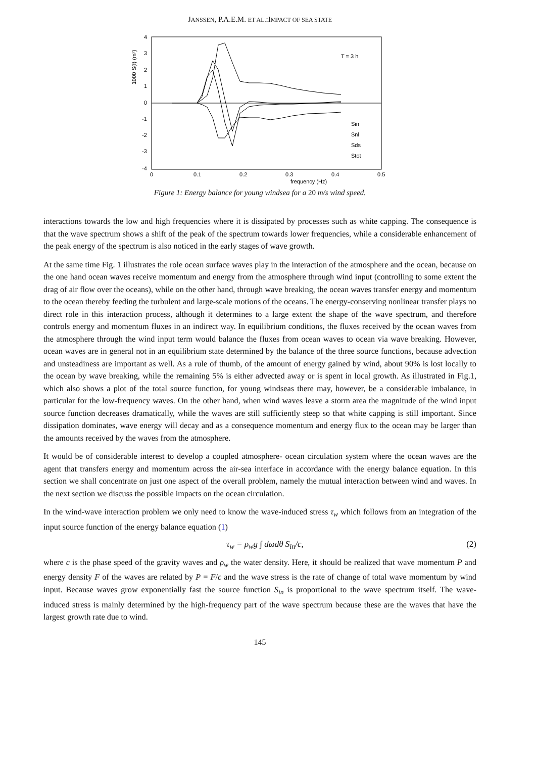JANSSEN, P.A.E.M. ET AL.:IMPACT OF SEA STATE
4
3
2
1
0
-1
-2
-3
-4
0
0.1
0.2
0.3
0.4
0.5
frequency (Hz)
1000 S(f) (m²)
T = 3 h
Sin
Snl
Sds
Stot
Figure 1: Energy balance for young windsea for a 20 m/s wind speed.
interactions towards the low and high frequencies where it is dissipated by processes such as white capping. The consequence is that the wave spectrum shows a shift of the peak of the spectrum towards lower frequencies, while a considerable enhancement of the peak energy of the spectrum is also noticed in the early stages of wave growth.
At the same time Fig. 1 illustrates the role ocean surface waves play in the interaction of the atmosphere and the ocean, because on the one hand ocean waves receive momentum and energy from the atmosphere through wind input (controlling to some extent the drag of air flow over the oceans), while on the other hand, through wave breaking, the ocean waves transfer energy and momentum to the ocean thereby feeding the turbulent and large-scale motions of the oceans. The energy-conserving nonlinear transfer plays no direct role in this interaction process, although it determines to a large extent the shape of the wave spectrum, and therefore controls energy and momentum fluxes in an indirect way. In equilibrium conditions, the fluxes received by the ocean waves from the atmosphere through the wind input term would balance the fluxes from ocean waves to ocean via wave breaking. However, ocean waves are in general not in an equilibrium state determined by the balance of the three source functions, because advection and unsteadiness are important as well. As a rule of thumb, of the amount of energy gained by wind, about 90% is lost locally to the ocean by wave breaking, while the remaining 5% is either advected away or is spent in local growth. As illustrated in Fig.1, which also shows a plot of the total source function, for young windseas there may, however, be a considerable imbalance, in particular for the low-frequency waves. On the other hand, when wind waves leave a storm area the magnitude of the wind input source function decreases dramatically, while the waves are still sufficiently steep so that white capping is still important. Since dissipation dominates, wave energy will decay and as a consequence momentum and energy flux to the ocean may be larger than the amounts received by the waves from the atmosphere.
It would be of considerable interest to develop a coupled atmosphere- ocean circulation system where the ocean waves are the agent that transfers energy and momentum across the air-sea interface in accordance with the energy balance equation. In this section we shall concentrate on just one aspect of the overall problem, namely the mutual interaction between wind and waves. In the next section we discuss the possible impacts on the ocean circulation.
In the wind-wave interaction problem we only need to know the wave-induced stress τ<sub>w</sub> which follows from an integration of the input source function of the energy balance equation (1)
τ<sub>w</sub> = ρ<sub>w</sub>g ∫ dωdθ S<sub>in</sub>/c, (2)
where c is the phase speed of the gravity waves and ρ<sub>w</sub> the water density. Here, it should be realized that wave momentum P and energy density F of the waves are related by P = F/c and the wave stress is the rate of change of total wave momentum by wind input. Because waves grow exponentially fast the source function S<sub>in</sub> is proportional to the wave spectrum itself. The wave-induced stress is mainly determined by the high-frequency part of the wave spectrum because these are the waves that have the largest growth rate due to wind.
145